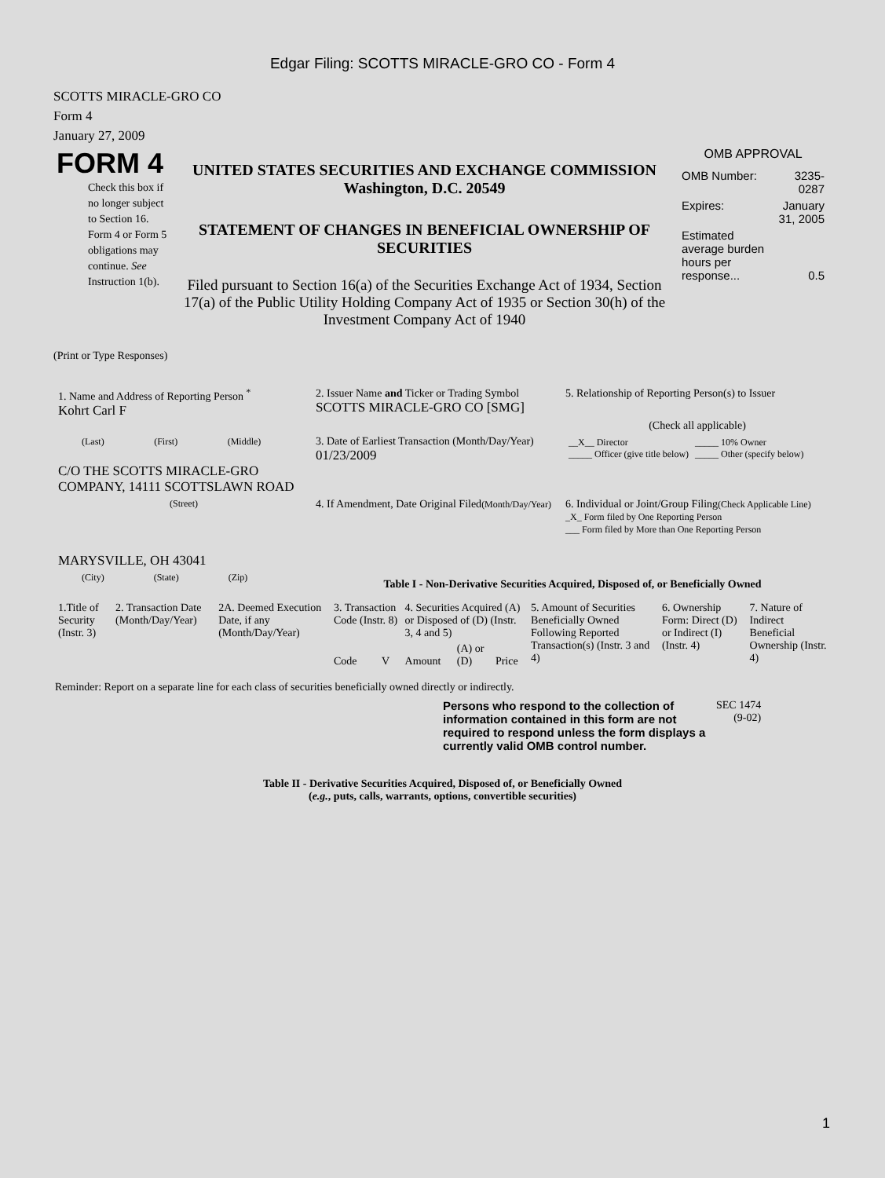Edgar Filing: SCOTTS MIRACLE-GRO CO - Form 4
SCOTTS MIRACLE-GRO CO
Form 4
January 27, 2009
| FORM 4 Check this box if no longer subject to Section 16. Form 4 or Form 5 obligations may continue. See Instruction 1(b). | UNITED STATES SECURITIES AND EXCHANGE COMMISSION Washington, D.C. 20549 STATEMENT OF CHANGES IN BENEFICIAL OWNERSHIP OF SECURITIES Filed pursuant to Section 16(a) of the Securities Exchange Act of 1934, Section 17(a) of the Public Utility Holding Company Act of 1935 or Section 30(h) of the Investment Company Act of 1940 | OMB APPROVAL / OMB Number: / 3235-0287 / / Expires: / January 31, 2005 / / Estimated average burden hours per response... / 0.5 / |
(Print or Type Responses)
| 1. Name and Address of Reporting Person <sup>*</sup> Kohrt Carl F | 2. Issuer Name and Ticker or Trading Symbol SCOTTS MIRACLE-GRO CO [SMG] | 5. Relationship of Reporting Person(s) to Issuer (Check all applicable) |
| (Last) (First) (Middle) C/O THE SCOTTS MIRACLE-GRO COMPANY, 14111 SCOTTSLAWN ROAD | 3. Date of Earliest Transaction (Month/Day/Year) 01/23/2009 | / __X__ Director _____ Officer (give title below) / _____ 10% Owner _____ Other (specify below) / |
| (Street) MARYSVILLE, OH 43041 | 4. If Amendment, Date Original Filed (Month/Day/Year) | 6. Individual or Joint/Group Filing (Check Applicable Line) _X_ Form filed by One Reporting Person ___ Form filed by More than One Reporting Person |
| (City) (State) (Zip) | Table I - Non-Derivative Securities Acquired, Disposed of, or Beneficially Owned | |
| 1.Title of Security (Instr. 3) | 2. Transaction Date (Month/Day/Year) | 2A. Deemed Execution Date, if any (Month/Day/Year) | 3. Transaction Code (Instr. 8) | | 4. Securities Acquired (A) or Disposed of (D) (Instr. 3, 4 and 5) | | | 5. Amount of Securities Beneficially Owned Following Reported Transaction(s) (Instr. 3 and 4) | 6. Ownership Form: Direct (D) or Indirect (I) (Instr. 4) | 7. Nature of Indirect Beneficial Ownership (Instr. 4) |
| --- | --- | --- | --- | --- | --- | --- | --- | --- | --- | --- |
| | | | Code | V | Amount | (A) or (D) | Price | | | |
Reminder: Report on a separate line for each class of securities beneficially owned directly or indirectly.
| Persons who respond to the collection of information contained in this form are not required to respond unless the form displays a currently valid OMB control number. | SEC 1474 (9-02) |
Table II - Derivative Securities Acquired, Disposed of, or Beneficially Owned
(e.g., puts, calls, warrants, options, convertible securities)
1